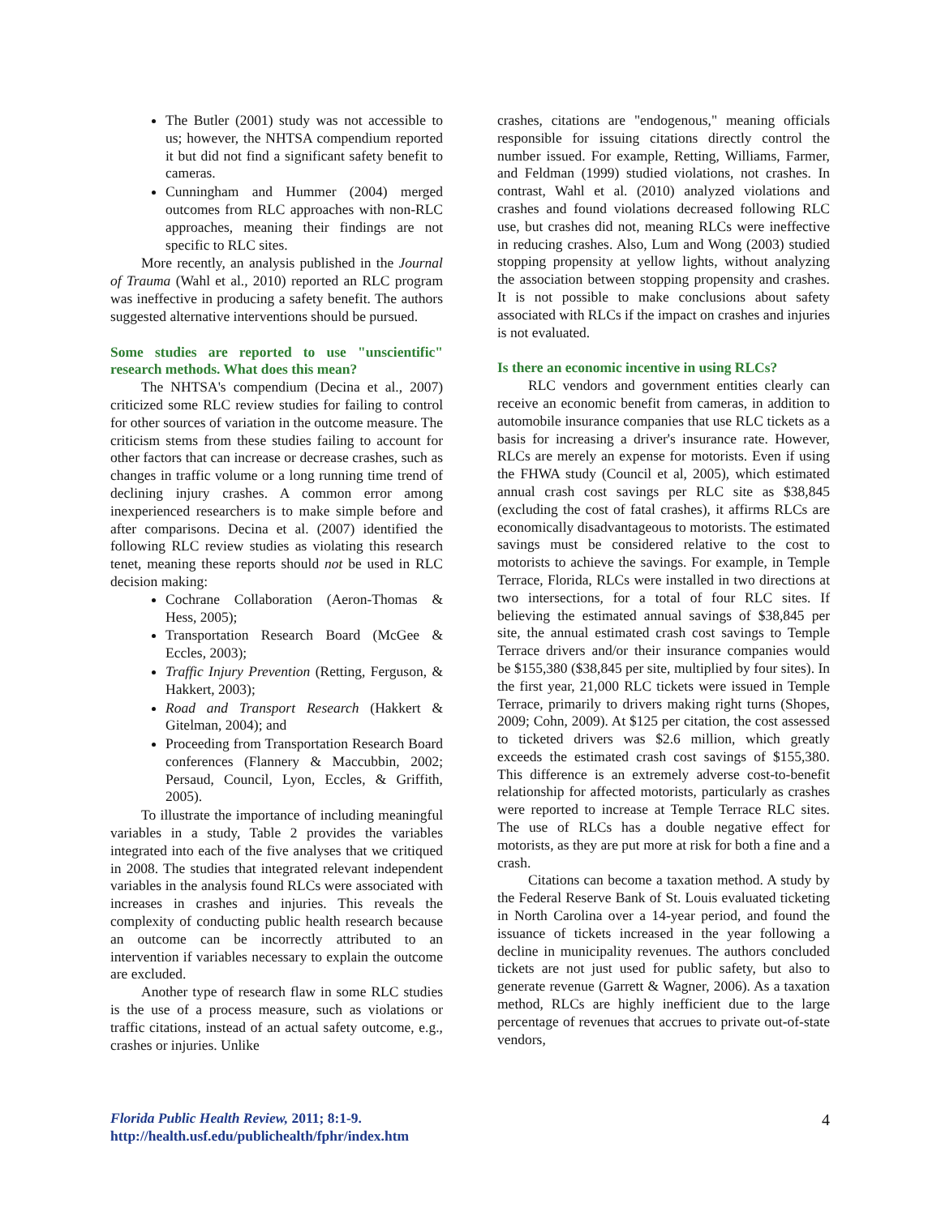The Butler (2001) study was not accessible to us; however, the NHTSA compendium reported it but did not find a significant safety benefit to cameras.
Cunningham and Hummer (2004) merged outcomes from RLC approaches with non-RLC approaches, meaning their findings are not specific to RLC sites.
More recently, an analysis published in the Journal of Trauma (Wahl et al., 2010) reported an RLC program was ineffective in producing a safety benefit. The authors suggested alternative interventions should be pursued.
Some studies are reported to use "unscientific" research methods. What does this mean?
The NHTSA's compendium (Decina et al., 2007) criticized some RLC review studies for failing to control for other sources of variation in the outcome measure. The criticism stems from these studies failing to account for other factors that can increase or decrease crashes, such as changes in traffic volume or a long running time trend of declining injury crashes. A common error among inexperienced researchers is to make simple before and after comparisons. Decina et al. (2007) identified the following RLC review studies as violating this research tenet, meaning these reports should not be used in RLC decision making:
Cochrane Collaboration (Aeron-Thomas & Hess, 2005);
Transportation Research Board (McGee & Eccles, 2003);
Traffic Injury Prevention (Retting, Ferguson, & Hakkert, 2003);
Road and Transport Research (Hakkert & Gitelman, 2004); and
Proceeding from Transportation Research Board conferences (Flannery & Maccubbin, 2002; Persaud, Council, Lyon, Eccles, & Griffith, 2005).
To illustrate the importance of including meaningful variables in a study, Table 2 provides the variables integrated into each of the five analyses that we critiqued in 2008. The studies that integrated relevant independent variables in the analysis found RLCs were associated with increases in crashes and injuries. This reveals the complexity of conducting public health research because an outcome can be incorrectly attributed to an intervention if variables necessary to explain the outcome are excluded.
Another type of research flaw in some RLC studies is the use of a process measure, such as violations or traffic citations, instead of an actual safety outcome, e.g., crashes or injuries. Unlike
crashes, citations are "endogenous," meaning officials responsible for issuing citations directly control the number issued. For example, Retting, Williams, Farmer, and Feldman (1999) studied violations, not crashes. In contrast, Wahl et al. (2010) analyzed violations and crashes and found violations decreased following RLC use, but crashes did not, meaning RLCs were ineffective in reducing crashes. Also, Lum and Wong (2003) studied stopping propensity at yellow lights, without analyzing the association between stopping propensity and crashes. It is not possible to make conclusions about safety associated with RLCs if the impact on crashes and injuries is not evaluated.
Is there an economic incentive in using RLCs?
RLC vendors and government entities clearly can receive an economic benefit from cameras, in addition to automobile insurance companies that use RLC tickets as a basis for increasing a driver's insurance rate. However, RLCs are merely an expense for motorists. Even if using the FHWA study (Council et al, 2005), which estimated annual crash cost savings per RLC site as $38,845 (excluding the cost of fatal crashes), it affirms RLCs are economically disadvantageous to motorists. The estimated savings must be considered relative to the cost to motorists to achieve the savings. For example, in Temple Terrace, Florida, RLCs were installed in two directions at two intersections, for a total of four RLC sites. If believing the estimated annual savings of $38,845 per site, the annual estimated crash cost savings to Temple Terrace drivers and/or their insurance companies would be $155,380 ($38,845 per site, multiplied by four sites). In the first year, 21,000 RLC tickets were issued in Temple Terrace, primarily to drivers making right turns (Shopes, 2009; Cohn, 2009). At $125 per citation, the cost assessed to ticketed drivers was $2.6 million, which greatly exceeds the estimated crash cost savings of $155,380. This difference is an extremely adverse cost-to-benefit relationship for affected motorists, particularly as crashes were reported to increase at Temple Terrace RLC sites. The use of RLCs has a double negative effect for motorists, as they are put more at risk for both a fine and a crash.
Citations can become a taxation method. A study by the Federal Reserve Bank of St. Louis evaluated ticketing in North Carolina over a 14-year period, and found the issuance of tickets increased in the year following a decline in municipality revenues. The authors concluded tickets are not just used for public safety, but also to generate revenue (Garrett & Wagner, 2006). As a taxation method, RLCs are highly inefficient due to the large percentage of revenues that accrues to private out-of-state vendors,
Florida Public Health Review, 2011; 8:1-9.
http://health.usf.edu/publichealth/fphr/index.htm
4